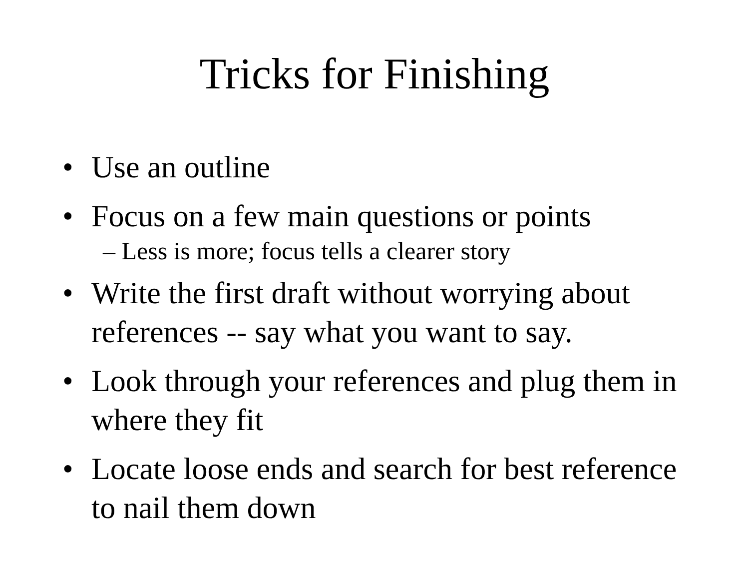Tricks for Finishing
• Use an outline
• Focus on a few main questions or points
– Less is more; focus tells a clearer story
• Write the first draft without worrying about references -- say what you want to say.
• Look through your references and plug them in where they fit
• Locate loose ends and search for best reference to nail them down